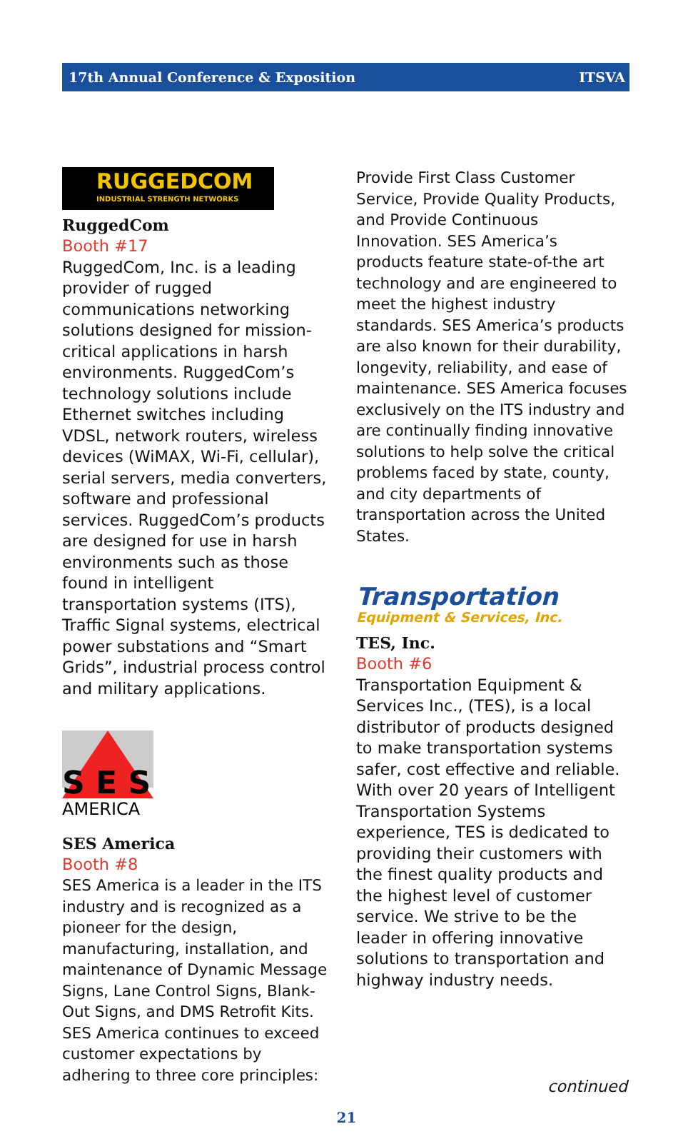17th Annual Conference & Exposition ITSVA
RUGGEDCOM
INDUSTRIAL STRENGTH NETWORKS
RuggedCom
Booth #17
RuggedCom, Inc. is a leading provider of rugged communications networking solutions designed for mission-critical applications in harsh environments. RuggedCom’s technology solutions include Ethernet switches including VDSL, network routers, wireless devices (WiMAX, Wi-Fi, cellular), serial servers, media converters, software and professional services. RuggedCom’s products are designed for use in harsh environments such as those found in intelligent transportation systems (ITS), Traffic Signal systems, electrical power substations and “Smart Grids”, industrial process control and military applications.
S E S
AMERICA
SES America
Booth #8
SES America is a leader in the ITS industry and is recognized as a pioneer for the design, manufacturing, installation, and maintenance of Dynamic Message Signs, Lane Control Signs, Blank-Out Signs, and DMS Retrofit Kits. SES America continues to exceed customer expectations by adhering to three core principles:
Provide First Class Customer Service, Provide Quality Products, and Provide Continuous Innovation. SES America’s products feature state-of-the art technology and are engineered to meet the highest industry standards. SES America’s products are also known for their durability, longevity, reliability, and ease of maintenance. SES America focuses exclusively on the ITS industry and are continually finding innovative solutions to help solve the critical problems faced by state, county, and city departments of transportation across the United States.
Transportation
Equipment & Services, Inc.
TES, Inc.
Booth #6
Transportation Equipment & Services Inc., (TES), is a local distributor of products designed to make transportation systems safer, cost effective and reliable. With over 20 years of Intelligent Transportation Systems experience, TES is dedicated to providing their customers with the finest quality products and the highest level of customer service. We strive to be the leader in offering innovative solutions to transportation and highway industry needs.
continued
21